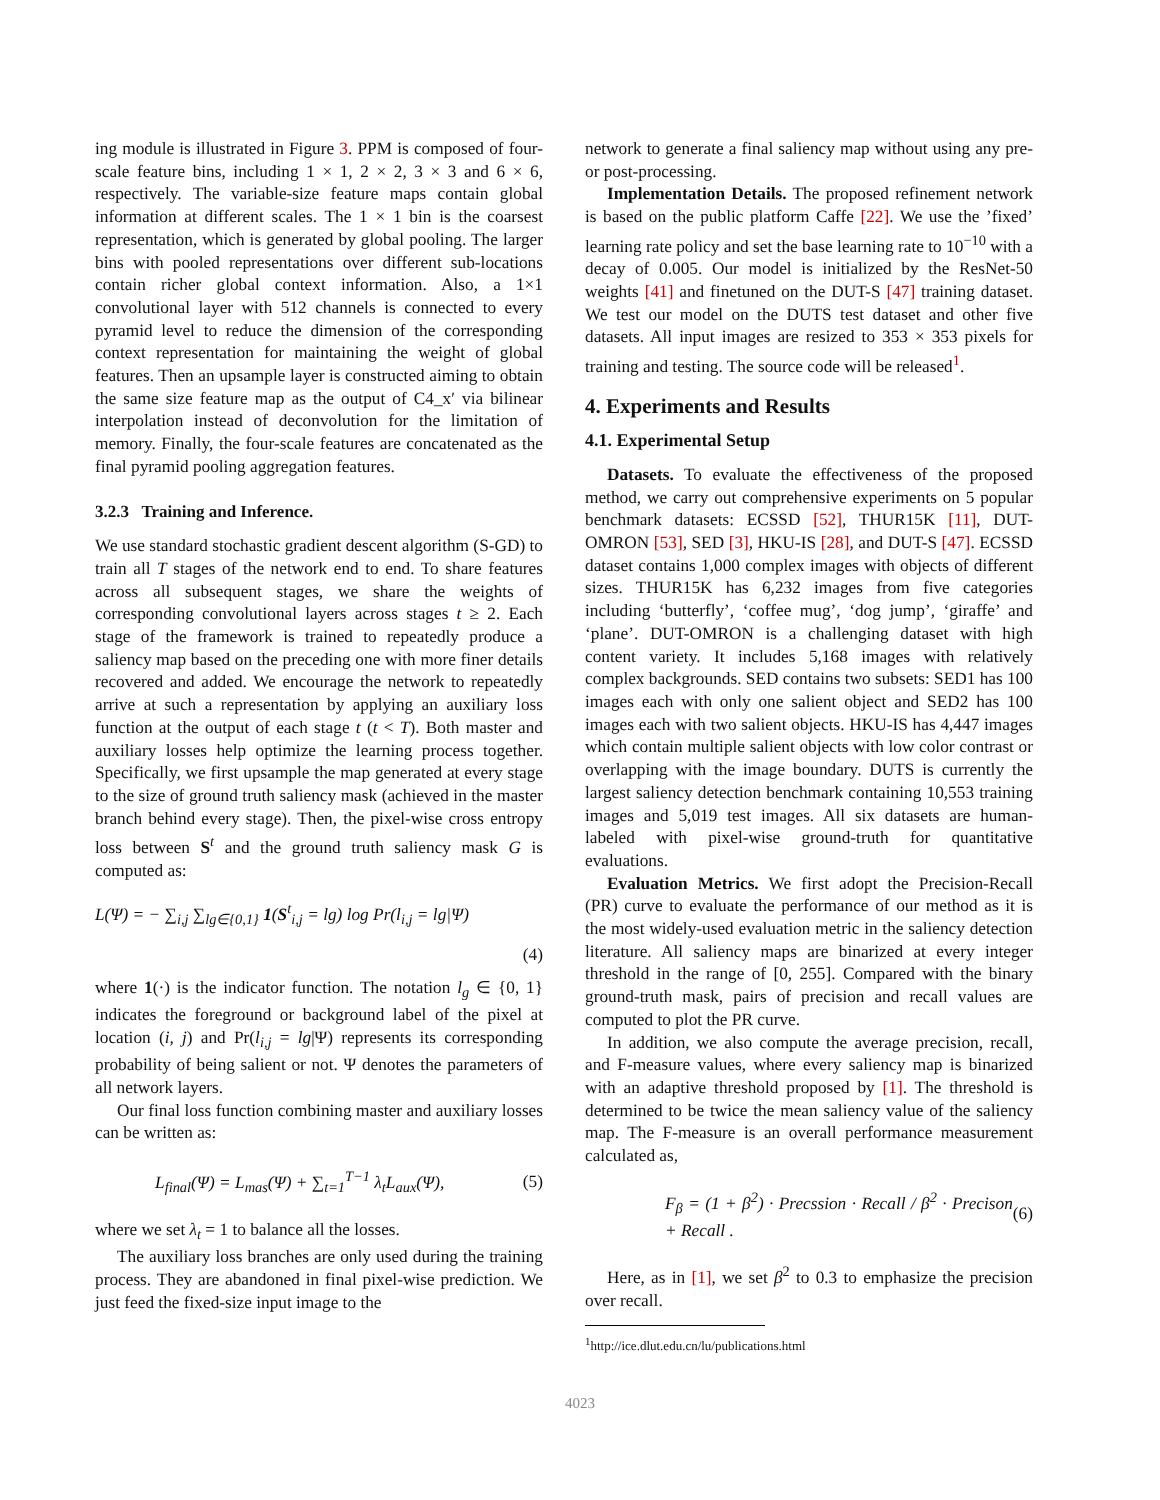ing module is illustrated in Figure 3. PPM is composed of four-scale feature bins, including 1 × 1, 2 × 2, 3 × 3 and 6 × 6, respectively. The variable-size feature maps contain global information at different scales. The 1 × 1 bin is the coarsest representation, which is generated by global pooling. The larger bins with pooled representations over different sub-locations contain richer global context information. Also, a 1×1 convolutional layer with 512 channels is connected to every pyramid level to reduce the dimension of the corresponding context representation for maintaining the weight of global features. Then an upsample layer is constructed aiming to obtain the same size feature map as the output of C4_x′ via bilinear interpolation instead of deconvolution for the limitation of memory. Finally, the four-scale features are concatenated as the final pyramid pooling aggregation features.
3.2.3 Training and Inference.
We use standard stochastic gradient descent algorithm (S-GD) to train all T stages of the network end to end. To share features across all subsequent stages, we share the weights of corresponding convolutional layers across stages t ≥ 2. Each stage of the framework is trained to repeatedly produce a saliency map based on the preceding one with more finer details recovered and added. We encourage the network to repeatedly arrive at such a representation by applying an auxiliary loss function at the output of each stage t (t < T). Both master and auxiliary losses help optimize the learning process together. Specifically, we first upsample the map generated at every stage to the size of ground truth saliency mask (achieved in the master branch behind every stage). Then, the pixel-wise cross entropy loss between S<sup>t</sup> and the ground truth saliency mask G is computed as:
L(Ψ) = − ∑<sub>i,j</sub> ∑<sub>lg∈{0,1}</sub> 1(S<sup>t</sup><sub>i,j</sub> = lg) log Pr(l<sub>i,j</sub> = lg|Ψ)
(4)
where 1(·) is the indicator function. The notation l<sub>g</sub> ∈ {0, 1} indicates the foreground or background label of the pixel at location (i, j) and Pr(l<sub>i,j</sub> = lg|Ψ) represents its corresponding probability of being salient or not. Ψ denotes the parameters of all network layers.
Our final loss function combining master and auxiliary losses can be written as:
L<sub>final</sub>(Ψ) = L<sub>mas</sub>(Ψ) + ∑<sub>t=1</sub><sup>T−1</sup> λ<sub>t</sub>L<sub>aux</sub>(Ψ), (5)
where we set λ<sub>t</sub> = 1 to balance all the losses.
The auxiliary loss branches are only used during the training process. They are abandoned in final pixel-wise prediction. We just feed the fixed-size input image to the
network to generate a final saliency map without using any pre- or post-processing.
Implementation Details. The proposed refinement network is based on the public platform Caffe [22]. We use the ’fixed’ learning rate policy and set the base learning rate to 10<sup>−10</sup> with a decay of 0.005. Our model is initialized by the ResNet-50 weights [41] and finetuned on the DUT-S [47] training dataset. We test our model on the DUTS test dataset and other five datasets. All input images are resized to 353 × 353 pixels for training and testing. The source code will be released<sup>1</sup>.
4. Experiments and Results
4.1. Experimental Setup
Datasets. To evaluate the effectiveness of the proposed method, we carry out comprehensive experiments on 5 popular benchmark datasets: ECSSD [52], THUR15K [11], DUT-OMRON [53], SED [3], HKU-IS [28], and DUT-S [47]. ECSSD dataset contains 1,000 complex images with objects of different sizes. THUR15K has 6,232 images from five categories including ‘butterfly’, ‘coffee mug’, ‘dog jump’, ‘giraffe’ and ‘plane’. DUT-OMRON is a challenging dataset with high content variety. It includes 5,168 images with relatively complex backgrounds. SED contains two subsets: SED1 has 100 images each with only one salient object and SED2 has 100 images each with two salient objects. HKU-IS has 4,447 images which contain multiple salient objects with low color contrast or overlapping with the image boundary. DUTS is currently the largest saliency detection benchmark containing 10,553 training images and 5,019 test images. All six datasets are human-labeled with pixel-wise ground-truth for quantitative evaluations.
Evaluation Metrics. We first adopt the Precision-Recall (PR) curve to evaluate the performance of our method as it is the most widely-used evaluation metric in the saliency detection literature. All saliency maps are binarized at every integer threshold in the range of [0, 255]. Compared with the binary ground-truth mask, pairs of precision and recall values are computed to plot the PR curve.
In addition, we also compute the average precision, recall, and F-measure values, where every saliency map is binarized with an adaptive threshold proposed by [1]. The threshold is determined to be twice the mean saliency value of the saliency map. The F-measure is an overall performance measurement calculated as,
F<sub>β</sub> = (1 + β<sup>2</sup>) · Precssion · Recall / β<sup>2</sup> · Precison + Recall . (6)
Here, as in [1], we set β<sup>2</sup> to 0.3 to emphasize the precision over recall.
<sup>1</sup> http://ice.dlut.edu.cn/lu/publications.html
4023